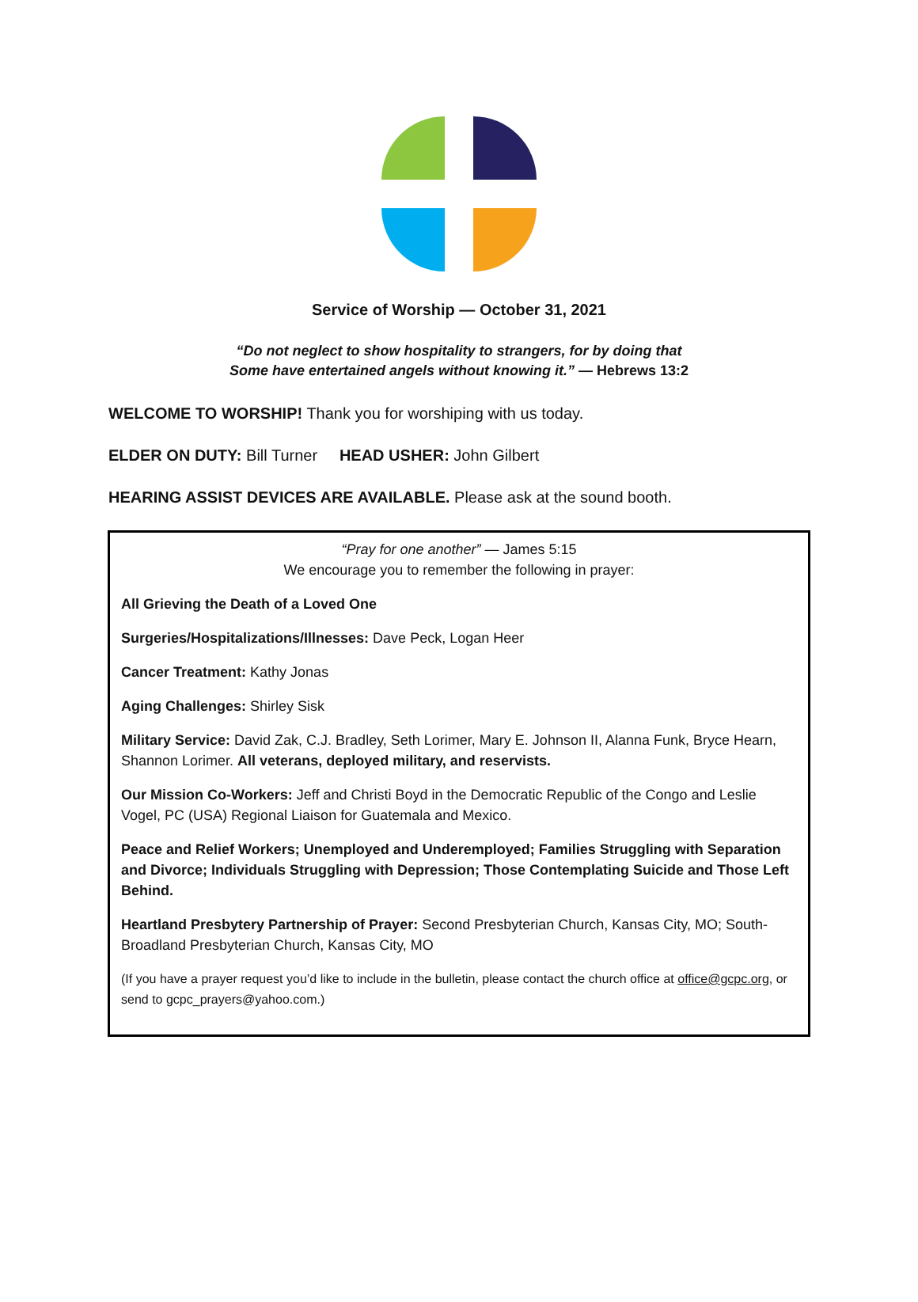Service of Worship — October 31, 2021
“Do not neglect to show hospitality to strangers, for by doing that
Some have entertained angels without knowing it.” — Hebrews 13:2
WELCOME TO WORSHIP! Thank you for worshiping with us today.
ELDER ON DUTY: Bill Turner HEAD USHER: John Gilbert
HEARING ASSIST DEVICES ARE AVAILABLE. Please ask at the sound booth.
“Pray for one another” — James 5:15
We encourage you to remember the following in prayer:
All Grieving the Death of a Loved One
Surgeries/Hospitalizations/Illnesses: Dave Peck, Logan Heer
Cancer Treatment: Kathy Jonas
Aging Challenges: Shirley Sisk
Military Service: David Zak, C.J. Bradley, Seth Lorimer, Mary E. Johnson II, Alanna Funk, Bryce Hearn, Shannon Lorimer. All veterans, deployed military, and reservists.
Our Mission Co-Workers: Jeff and Christi Boyd in the Democratic Republic of the Congo and Leslie Vogel, PC (USA) Regional Liaison for Guatemala and Mexico.
Peace and Relief Workers; Unemployed and Underemployed; Families Struggling with Separation and Divorce; Individuals Struggling with Depression; Those Contemplating Suicide and Those Left Behind.
Heartland Presbytery Partnership of Prayer: Second Presbyterian Church, Kansas City, MO; South-Broadland Presbyterian Church, Kansas City, MO
(If you have a prayer request you’d like to include in the bulletin, please contact the church office at office@gcpc.org, or send to gcpc_prayers@yahoo.com.)